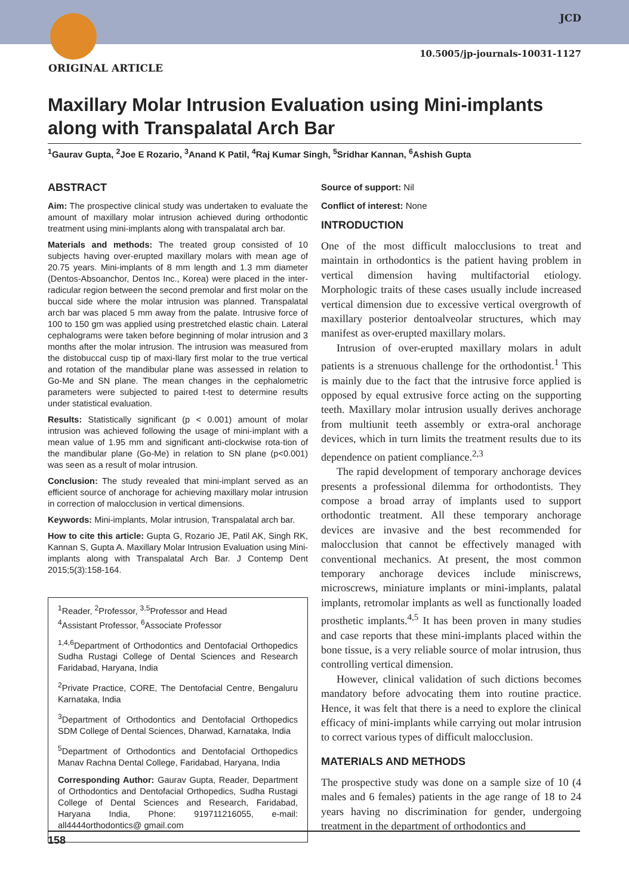JCD
10.5005/jp-journals-10031-1127
ORIGINAL ARTICLE
Maxillary Molar Intrusion Evaluation using Mini-implants along with Transpalatal Arch Bar
<sup>1</sup> Gaurav Gupta, <sup>2</sup>Joe E Rozario, <sup>3</sup>Anand K Patil, <sup>4</sup>Raj Kumar Singh, <sup>5</sup>Sridhar Kannan, <sup>6</sup>Ashish Gupta
ABSTRACT
Aim: The prospective clinical study was undertaken to evaluate the amount of maxillary molar intrusion achieved during orthodontic treatment using mini-implants along with transpalatal arch bar.
Materials and methods: The treated group consisted of 10 subjects having over-erupted maxillary molars with mean age of 20.75 years. Mini-implants of 8 mm length and 1.3 mm diameter (Dentos-Absoanchor, Dentos Inc., Korea) were placed in the inter-radicular region between the second premolar and first molar on the buccal side where the molar intrusion was planned. Transpalatal arch bar was placed 5 mm away from the palate. Intrusive force of 100 to 150 gm was applied using prestretched elastic chain. Lateral cephalograms were taken before beginning of molar intrusion and 3 months after the molar intrusion. The intrusion was measured from the distobuccal cusp tip of maxi-llary first molar to the true vertical and rotation of the mandibular plane was assessed in relation to Go-Me and SN plane. The mean changes in the cephalometric parameters were subjected to paired t-test to determine results under statistical evaluation.
Results: Statistically significant (p < 0.001) amount of molar intrusion was achieved following the usage of mini-implant with a mean value of 1.95 mm and significant anti-clockwise rota-tion of the mandibular plane (Go-Me) in relation to SN plane (p<0.001) was seen as a result of molar intrusion.
Conclusion: The study revealed that mini-implant served as an efficient source of anchorage for achieving maxillary molar intrusion in correction of malocclusion in vertical dimensions.
Keywords: Mini-implants, Molar intrusion, Transpalatal arch bar.
How to cite this article: Gupta G, Rozario JE, Patil AK, Singh RK, Kannan S, Gupta A. Maxillary Molar Intrusion Evaluation using Mini-implants along with Transpalatal Arch Bar. J Contemp Dent 2015;5(3):158-164.
<sup>1</sup> Reader, <sup>2</sup>Professor, <sup>3,5</sup>Professor and Head
<sup>4</sup> Assistant Professor, <sup>6</sup>Associate Professor
<sup>1,4,6</sup>Department of Orthodontics and Dentofacial Orthopedics Sudha Rustagi College of Dental Sciences and Research Faridabad, Haryana, India
<sup>2</sup> Private Practice, CORE, The Dentofacial Centre, Bengaluru Karnataka, India
<sup>3</sup> Department of Orthodontics and Dentofacial Orthopedics SDM College of Dental Sciences, Dharwad, Karnataka, India
<sup>5</sup> Department of Orthodontics and Dentofacial Orthopedics Manav Rachna Dental College, Faridabad, Haryana, India
Corresponding Author: Gaurav Gupta, Reader, Department of Orthodontics and Dentofacial Orthopedics, Sudha Rustagi College of Dental Sciences and Research, Faridabad, Haryana India, Phone: 919711216055, e-mail: all4444orthodontics@ gmail.com
Source of support: Nil
Conflict of interest: None
INTRODUCTION
One of the most difficult malocclusions to treat and maintain in orthodontics is the patient having problem in vertical dimension having multifactorial etiology. Morphologic traits of these cases usually include increased vertical dimension due to excessive vertical overgrowth of maxillary posterior dentoalveolar structures, which may manifest as over-erupted maxillary molars.
Intrusion of over-erupted maxillary molars in adult patients is a strenuous challenge for the orthodontist.<sup>1</sup> This is mainly due to the fact that the intrusive force applied is opposed by equal extrusive force acting on the supporting teeth. Maxillary molar intrusion usually derives anchorage from multiunit teeth assembly or extra-oral anchorage devices, which in turn limits the treatment results due to its dependence on patient compliance.<sup>2,3</sup>
The rapid development of temporary anchorage devices presents a professional dilemma for orthodontists. They compose a broad array of implants used to support orthodontic treatment. All these temporary anchorage devices are invasive and the best recommended for malocclusion that cannot be effectively managed with conventional mechanics. At present, the most common temporary anchorage devices include miniscrews, microscrews, miniature implants or mini-implants, palatal implants, retromolar implants as well as functionally loaded prosthetic implants.<sup>4,5</sup> It has been proven in many studies and case reports that these mini-implants placed within the bone tissue, is a very reliable source of molar intrusion, thus controlling vertical dimension.
However, clinical validation of such dictions becomes mandatory before advocating them into routine practice. Hence, it was felt that there is a need to explore the clinical efficacy of mini-implants while carrying out molar intrusion to correct various types of difficult malocclusion.
MATERIALS AND METHODS
The prospective study was done on a sample size of 10 (4 males and 6 females) patients in the age range of 18 to 24 years having no discrimination for gender, undergoing treatment in the department of orthodontics and
158